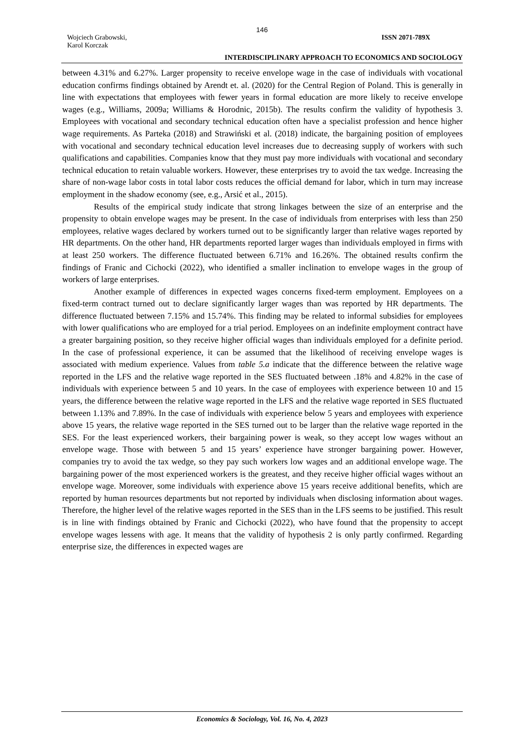146
Wojciech Grabowski,
Karol Korczak
ISSN 2071-789X
INTERDISCIPLINARY APPROACH TO ECONOMICS AND SOCIOLOGY
between 4.31% and 6.27%. Larger propensity to receive envelope wage in the case of individuals with vocational education confirms findings obtained by Arendt et. al. (2020) for the Central Region of Poland. This is generally in line with expectations that employees with fewer years in formal education are more likely to receive envelope wages (e.g., Williams, 2009a; Williams & Horodnic, 2015b). The results confirm the validity of hypothesis 3. Employees with vocational and secondary technical education often have a specialist profession and hence higher wage requirements. As Parteka (2018) and Strawiński et al. (2018) indicate, the bargaining position of employees with vocational and secondary technical education level increases due to decreasing supply of workers with such qualifications and capabilities. Companies know that they must pay more individuals with vocational and secondary technical education to retain valuable workers. However, these enterprises try to avoid the tax wedge. Increasing the share of non-wage labor costs in total labor costs reduces the official demand for labor, which in turn may increase employment in the shadow economy (see, e.g., Arsić et al., 2015).
Results of the empirical study indicate that strong linkages between the size of an enterprise and the propensity to obtain envelope wages may be present. In the case of individuals from enterprises with less than 250 employees, relative wages declared by workers turned out to be significantly larger than relative wages reported by HR departments. On the other hand, HR departments reported larger wages than individuals employed in firms with at least 250 workers. The difference fluctuated between 6.71% and 16.26%. The obtained results confirm the findings of Franic and Cichocki (2022), who identified a smaller inclination to envelope wages in the group of workers of large enterprises.
Another example of differences in expected wages concerns fixed-term employment. Employees on a fixed-term contract turned out to declare significantly larger wages than was reported by HR departments. The difference fluctuated between 7.15% and 15.74%. This finding may be related to informal subsidies for employees with lower qualifications who are employed for a trial period. Employees on an indefinite employment contract have a greater bargaining position, so they receive higher official wages than individuals employed for a definite period. In the case of professional experience, it can be assumed that the likelihood of receiving envelope wages is associated with medium experience. Values from table 5.a indicate that the difference between the relative wage reported in the LFS and the relative wage reported in the SES fluctuated between .18% and 4.82% in the case of individuals with experience between 5 and 10 years. In the case of employees with experience between 10 and 15 years, the difference between the relative wage reported in the LFS and the relative wage reported in SES fluctuated between 1.13% and 7.89%. In the case of individuals with experience below 5 years and employees with experience above 15 years, the relative wage reported in the SES turned out to be larger than the relative wage reported in the SES. For the least experienced workers, their bargaining power is weak, so they accept low wages without an envelope wage. Those with between 5 and 15 years’ experience have stronger bargaining power. However, companies try to avoid the tax wedge, so they pay such workers low wages and an additional envelope wage. The bargaining power of the most experienced workers is the greatest, and they receive higher official wages without an envelope wage. Moreover, some individuals with experience above 15 years receive additional benefits, which are reported by human resources departments but not reported by individuals when disclosing information about wages. Therefore, the higher level of the relative wages reported in the SES than in the LFS seems to be justified. This result is in line with findings obtained by Franic and Cichocki (2022), who have found that the propensity to accept envelope wages lessens with age. It means that the validity of hypothesis 2 is only partly confirmed. Regarding enterprise size, the differences in expected wages are
Economics & Sociology, Vol. 16, No. 4, 2023